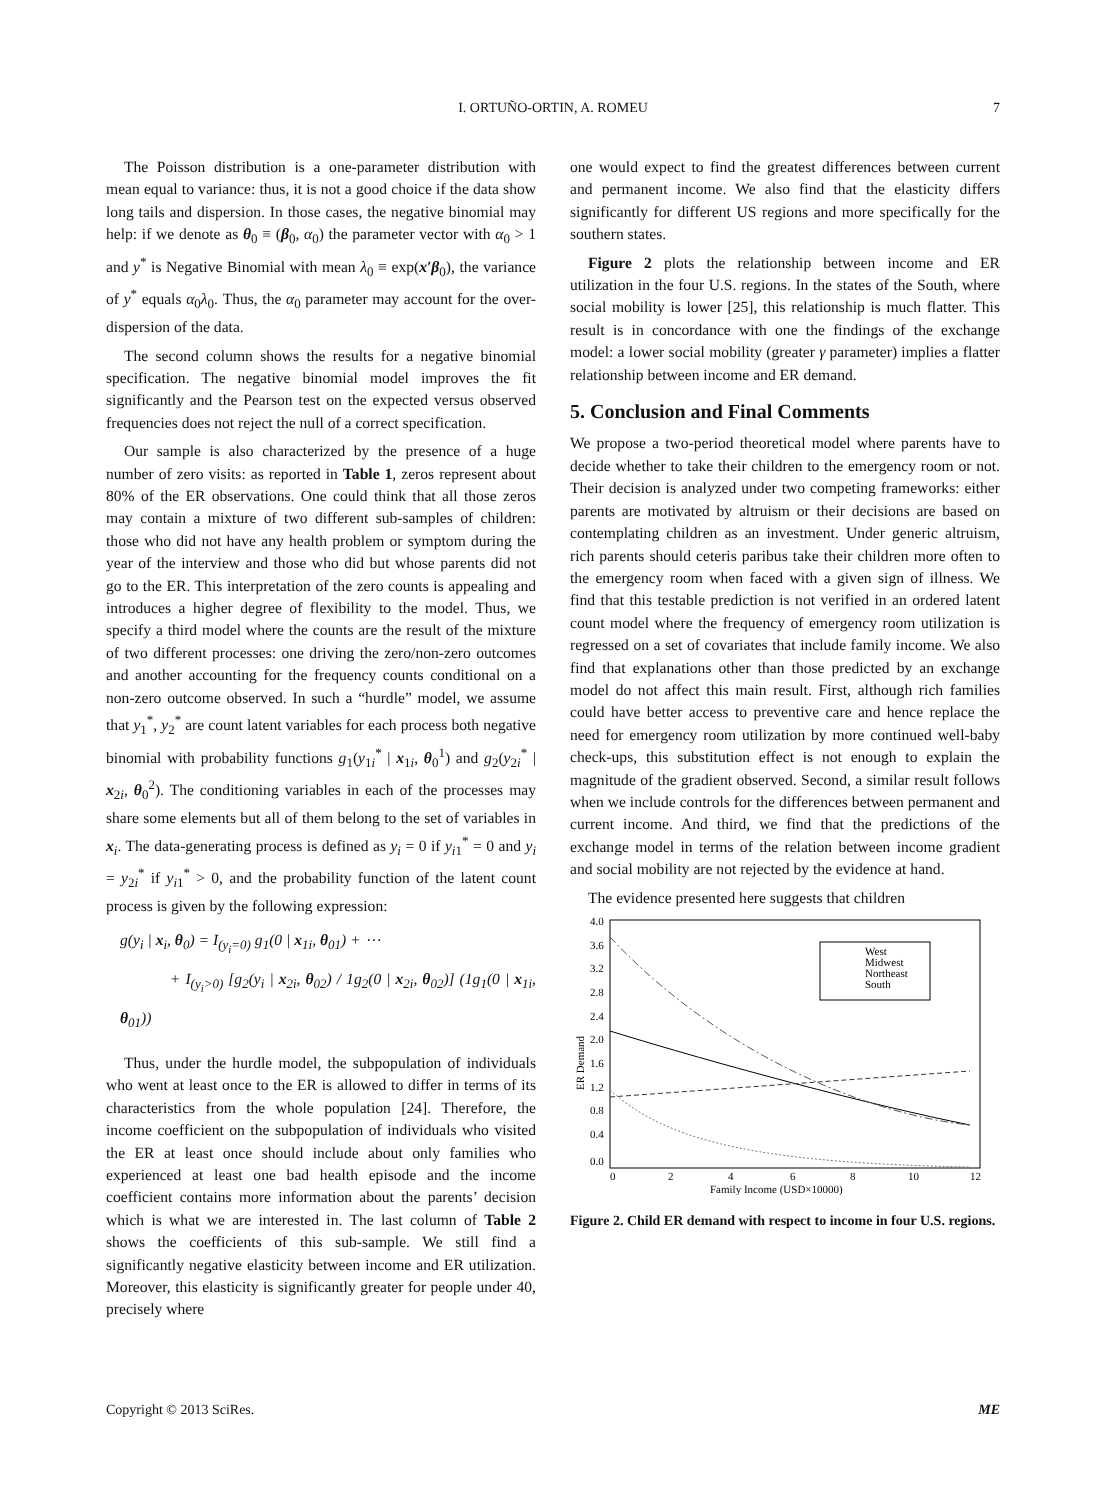I. ORTUÑO-ORTIN, A. ROMEU 7
The Poisson distribution is a one-parameter distribution with mean equal to variance: thus, it is not a good choice if the data show long tails and dispersion. In those cases, the negative binomial may help: if we denote as θ<sub>0</sub> ≡ (β<sub>0</sub>, α<sub>0</sub>) the parameter vector with α<sub>0</sub> > 1 and y<sup>*</sup> is Negative Binomial with mean λ<sub>0</sub> ≡ exp(x′β<sub>0</sub>), the variance of y<sup>*</sup> equals α<sub>0</sub>λ<sub>0</sub>. Thus, the α<sub>0</sub> parameter may account for the over-dispersion of the data.
The second column shows the results for a negative binomial specification. The negative binomial model improves the fit significantly and the Pearson test on the expected versus observed frequencies does not reject the null of a correct specification.
Our sample is also characterized by the presence of a huge number of zero visits: as reported in Table 1, zeros represent about 80% of the ER observations. One could think that all those zeros may contain a mixture of two different sub-samples of children: those who did not have any health problem or symptom during the year of the interview and those who did but whose parents did not go to the ER. This interpretation of the zero counts is appealing and introduces a higher degree of flexibility to the model. Thus, we specify a third model where the counts are the result of the mixture of two different processes: one driving the zero/non-zero outcomes and another accounting for the frequency counts conditional on a non-zero outcome observed. In such a “hurdle” model, we assume that y<sub>1</sub><sup>*</sup>, y<sub>2</sub><sup>*</sup> are count latent variables for each process both negative binomial with probability functions g<sub>1</sub>(y<sub>1i</sub><sup>*</sup> | x<sub>1i</sub>, θ<sub>0</sub><sup>1</sup>) and g<sub>2</sub>(y<sub>2i</sub><sup>*</sup> | x<sub>2i</sub>, θ<sub>0</sub><sup>2</sup>). The conditioning variables in each of the processes may share some elements but all of them belong to the set of variables in x<sub>i</sub>. The data-generating process is defined as y<sub>i</sub> = 0 if y<sub>i1</sub><sup>*</sup> = 0 and y<sub>i</sub> = y<sub>2i</sub><sup>*</sup> if y<sub>i1</sub><sup>*</sup> > 0, and the probability function of the latent count process is given by the following expression:
g(y<sub>i</sub> | x<sub>i</sub>, θ<sub>0</sub>) = I<sub>(y<sub>i</sub>=0)</sub> g<sub>1</sub>(0 | x<sub>1i</sub>, θ<sub>01</sub>) + ⋯
+ I<sub>(y<sub>i</sub>>0)</sub> [g<sub>2</sub>(y<sub>i</sub> | x<sub>2i</sub>, θ<sub>02</sub>) / 1g<sub>2</sub>(0 | x<sub>2i</sub>, θ<sub>02</sub>)] (1g<sub>1</sub>(0 | x<sub>1i</sub>, θ<sub>01</sub>))
Thus, under the hurdle model, the subpopulation of individuals who went at least once to the ER is allowed to differ in terms of its characteristics from the whole population [24]. Therefore, the income coefficient on the subpopulation of individuals who visited the ER at least once should include about only families who experienced at least one bad health episode and the income coefficient contains more information about the parents’ decision which is what we are interested in. The last column of Table 2 shows the coefficients of this sub-sample. We still find a significantly negative elasticity between income and ER utilization. Moreover, this elasticity is significantly greater for people under 40, precisely where
one would expect to find the greatest differences between current and permanent income. We also find that the elasticity differs significantly for different US regions and more specifically for the southern states.
Figure 2 plots the relationship between income and ER utilization in the four U.S. regions. In the states of the South, where social mobility is lower [25], this relationship is much flatter. This result is in concordance with one the findings of the exchange model: a lower social mobility (greater γ parameter) implies a flatter relationship between income and ER demand.
5. Conclusion and Final Comments
We propose a two-period theoretical model where parents have to decide whether to take their children to the emergency room or not. Their decision is analyzed under two competing frameworks: either parents are motivated by altruism or their decisions are based on contemplating children as an investment. Under generic altruism, rich parents should ceteris paribus take their children more often to the emergency room when faced with a given sign of illness. We find that this testable prediction is not verified in an ordered latent count model where the frequency of emergency room utilization is regressed on a set of covariates that include family income. We also find that explanations other than those predicted by an exchange model do not affect this main result. First, although rich families could have better access to preventive care and hence replace the need for emergency room utilization by more continued well-baby check-ups, this substitution effect is not enough to explain the magnitude of the gradient observed. Second, a similar result follows when we include controls for the differences between permanent and current income. And third, we find that the predictions of the exchange model in terms of the relation between income gradient and social mobility are not rejected by the evidence at hand.
The evidence presented here suggests that children
4.0
3.6
3.2
2.8
2.4
2.0
1.6
1.2
0.8
0.4
0.0
0
2
4
6
8
10
12
Family Income (USD×10000)
ER Demand
West
Midwest
Northeast
South
Figure 2. Child ER demand with respect to income in four U.S. regions.
Copyright © 2013 SciRes. ME